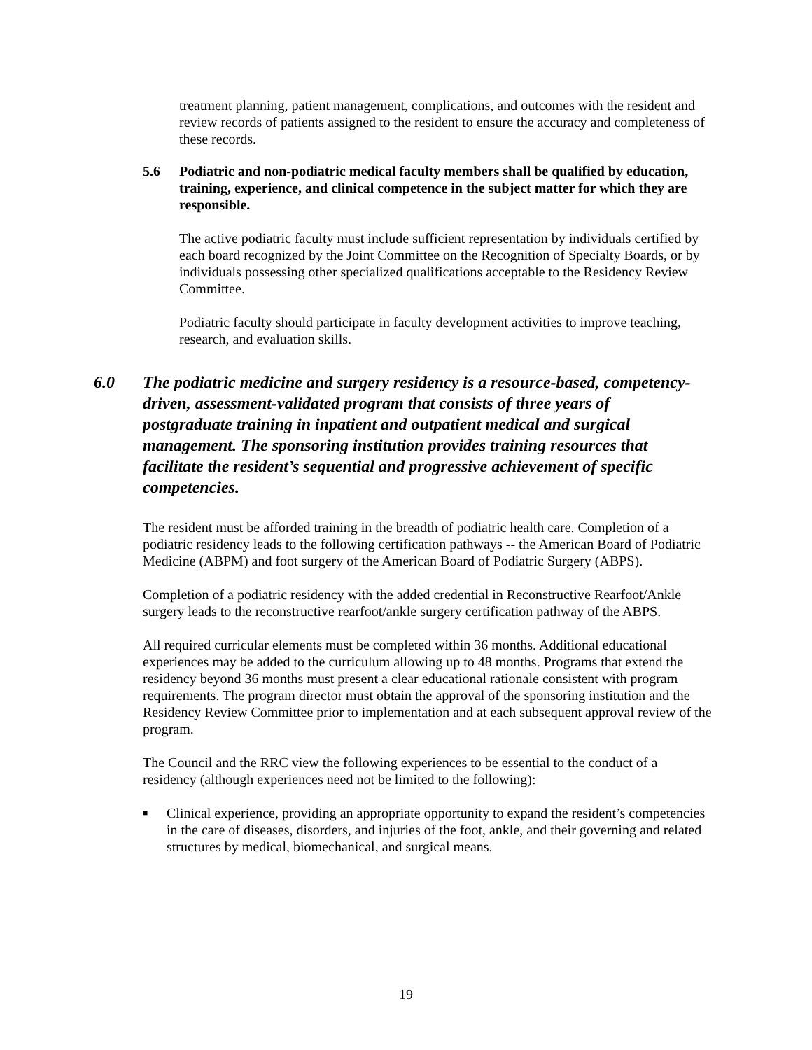treatment planning, patient management, complications, and outcomes with the resident and review records of patients assigned to the resident to ensure the accuracy and completeness of these records.
5.6 Podiatric and non-podiatric medical faculty members shall be qualified by education, training, experience, and clinical competence in the subject matter for which they are responsible.
The active podiatric faculty must include sufficient representation by individuals certified by each board recognized by the Joint Committee on the Recognition of Specialty Boards, or by individuals possessing other specialized qualifications acceptable to the Residency Review Committee.
Podiatric faculty should participate in faculty development activities to improve teaching, research, and evaluation skills.
6.0 The podiatric medicine and surgery residency is a resource-based, competency-driven, assessment-validated program that consists of three years of postgraduate training in inpatient and outpatient medical and surgical management. The sponsoring institution provides training resources that facilitate the resident’s sequential and progressive achievement of specific competencies.
The resident must be afforded training in the breadth of podiatric health care. Completion of a podiatric residency leads to the following certification pathways -- the American Board of Podiatric Medicine (ABPM) and foot surgery of the American Board of Podiatric Surgery (ABPS).
Completion of a podiatric residency with the added credential in Reconstructive Rearfoot/Ankle surgery leads to the reconstructive rearfoot/ankle surgery certification pathway of the ABPS.
All required curricular elements must be completed within 36 months. Additional educational experiences may be added to the curriculum allowing up to 48 months. Programs that extend the residency beyond 36 months must present a clear educational rationale consistent with program requirements. The program director must obtain the approval of the sponsoring institution and the Residency Review Committee prior to implementation and at each subsequent approval review of the program.
The Council and the RRC view the following experiences to be essential to the conduct of a residency (although experiences need not be limited to the following):
■ Clinical experience, providing an appropriate opportunity to expand the resident’s competencies in the care of diseases, disorders, and injuries of the foot, ankle, and their governing and related structures by medical, biomechanical, and surgical means.
19